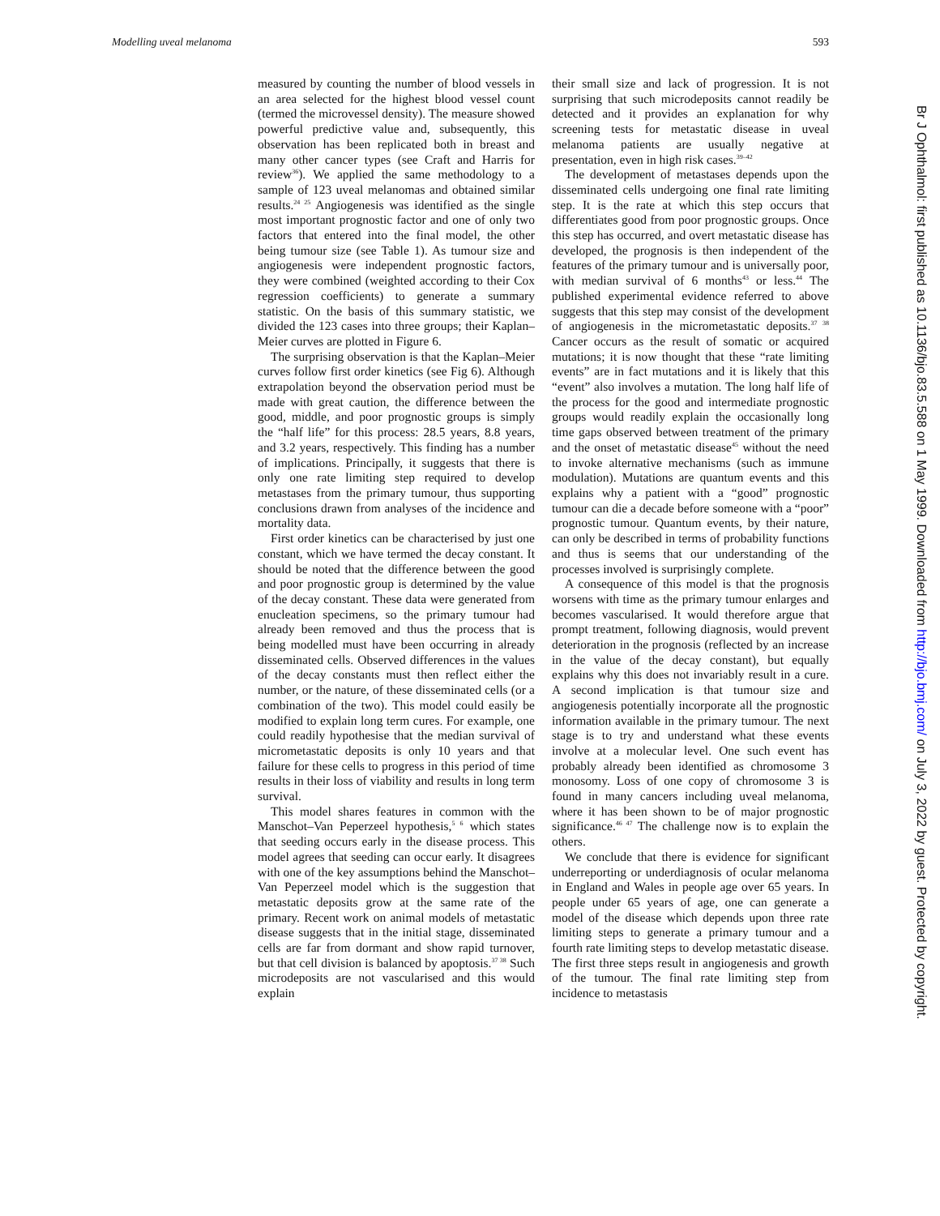Modelling uveal melanoma 593
measured by counting the number of blood vessels in an area selected for the highest blood vessel count (termed the microvessel density). The measure showed powerful predictive value and, subsequently, this observation has been replicated both in breast and many other cancer types (see Craft and Harris for review<sup>36</sup>). We applied the same methodology to a sample of 123 uveal melanomas and obtained similar results.<sup>24 25</sup> Angiogenesis was identified as the single most important prognostic factor and one of only two factors that entered into the final model, the other being tumour size (see Table 1). As tumour size and angiogenesis were independent prognostic factors, they were combined (weighted according to their Cox regression coefficients) to generate a summary statistic. On the basis of this summary statistic, we divided the 123 cases into three groups; their Kaplan–Meier curves are plotted in Figure 6.
The surprising observation is that the Kaplan–Meier curves follow first order kinetics (see Fig 6). Although extrapolation beyond the observation period must be made with great caution, the difference between the good, middle, and poor prognostic groups is simply the “half life” for this process: 28.5 years, 8.8 years, and 3.2 years, respectively. This finding has a number of implications. Principally, it suggests that there is only one rate limiting step required to develop metastases from the primary tumour, thus supporting conclusions drawn from analyses of the incidence and mortality data.
First order kinetics can be characterised by just one constant, which we have termed the decay constant. It should be noted that the difference between the good and poor prognostic group is determined by the value of the decay constant. These data were generated from enucleation specimens, so the primary tumour had already been removed and thus the process that is being modelled must have been occurring in already disseminated cells. Observed differences in the values of the decay constants must then reflect either the number, or the nature, of these disseminated cells (or a combination of the two). This model could easily be modified to explain long term cures. For example, one could readily hypothesise that the median survival of micrometastatic deposits is only 10 years and that failure for these cells to progress in this period of time results in their loss of viability and results in long term survival.
This model shares features in common with the Manschot–Van Peperzeel hypothesis,<sup>5 6</sup> which states that seeding occurs early in the disease process. This model agrees that seeding can occur early. It disagrees with one of the key assumptions behind the Manschot–Van Peperzeel model which is the suggestion that metastatic deposits grow at the same rate of the primary. Recent work on animal models of metastatic disease suggests that in the initial stage, disseminated cells are far from dormant and show rapid turnover, but that cell division is balanced by apoptosis.<sup>37 38</sup> Such microdeposits are not vascularised and this would explain
their small size and lack of progression. It is not surprising that such microdeposits cannot readily be detected and it provides an explanation for why screening tests for metastatic disease in uveal melanoma patients are usually negative at presentation, even in high risk cases.<sup>39–42</sup>
The development of metastases depends upon the disseminated cells undergoing one final rate limiting step. It is the rate at which this step occurs that differentiates good from poor prognostic groups. Once this step has occurred, and overt metastatic disease has developed, the prognosis is then independent of the features of the primary tumour and is universally poor, with median survival of 6 months<sup>43</sup> or less.<sup>44</sup> The published experimental evidence referred to above suggests that this step may consist of the development of angiogenesis in the micrometastatic deposits.<sup>37 38</sup> Cancer occurs as the result of somatic or acquired mutations; it is now thought that these “rate limiting events” are in fact mutations and it is likely that this “event” also involves a mutation. The long half life of the process for the good and intermediate prognostic groups would readily explain the occasionally long time gaps observed between treatment of the primary and the onset of metastatic disease<sup>45</sup> without the need to invoke alternative mechanisms (such as immune modulation). Mutations are quantum events and this explains why a patient with a “good” prognostic tumour can die a decade before someone with a “poor” prognostic tumour. Quantum events, by their nature, can only be described in terms of probability functions and thus is seems that our understanding of the processes involved is surprisingly complete.
A consequence of this model is that the prognosis worsens with time as the primary tumour enlarges and becomes vascularised. It would therefore argue that prompt treatment, following diagnosis, would prevent deterioration in the prognosis (reflected by an increase in the value of the decay constant), but equally explains why this does not invariably result in a cure. A second implication is that tumour size and angiogenesis potentially incorporate all the prognostic information available in the primary tumour. The next stage is to try and understand what these events involve at a molecular level. One such event has probably already been identified as chromosome 3 monosomy. Loss of one copy of chromosome 3 is found in many cancers including uveal melanoma, where it has been shown to be of major prognostic significance.<sup>46 47</sup> The challenge now is to explain the others.
We conclude that there is evidence for significant underreporting or underdiagnosis of ocular melanoma in England and Wales in people age over 65 years. In people under 65 years of age, one can generate a model of the disease which depends upon three rate limiting steps to generate a primary tumour and a fourth rate limiting steps to develop metastatic disease. The first three steps result in angiogenesis and growth of the tumour. The final rate limiting step from incidence to metastasis
Br J Ophthalmol: first published as 10.1136/bjo.83.5.588 on 1 May 1999. Downloaded from http://bjo.bmj.com/ on July 3, 2022 by guest. Protected by copyright.